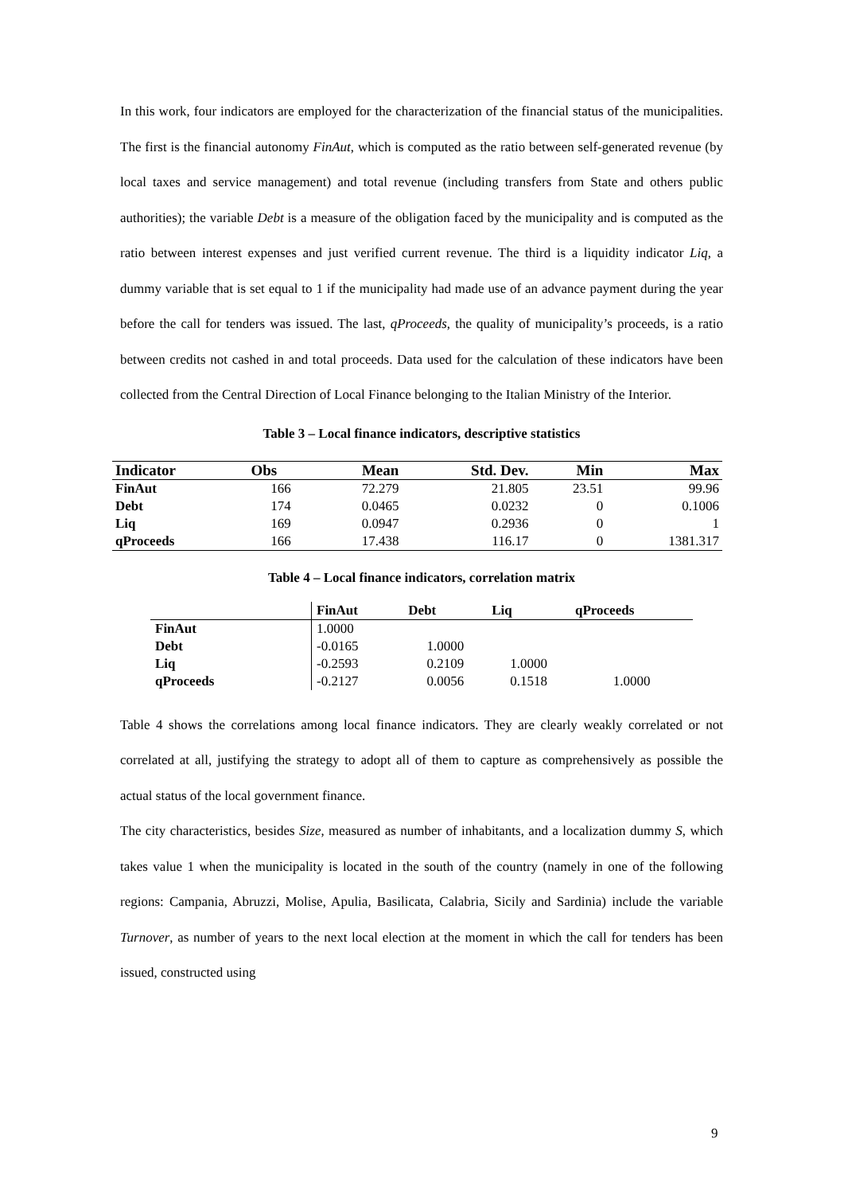In this work, four indicators are employed for the characterization of the financial status of the municipalities. The first is the financial autonomy FinAut, which is computed as the ratio between self-generated revenue (by local taxes and service management) and total revenue (including transfers from State and others public authorities); the variable Debt is a measure of the obligation faced by the municipality and is computed as the ratio between interest expenses and just verified current revenue. The third is a liquidity indicator Liq, a dummy variable that is set equal to 1 if the municipality had made use of an advance payment during the year before the call for tenders was issued. The last, qProceeds, the quality of municipality’s proceeds, is a ratio between credits not cashed in and total proceeds. Data used for the calculation of these indicators have been collected from the Central Direction of Local Finance belonging to the Italian Ministry of the Interior.
Table 3 – Local finance indicators, descriptive statistics
| Indicator | Obs | Mean | Std. Dev. | Min | Max |
| --- | --- | --- | --- | --- | --- |
| FinAut | 166 | 72.279 | 21.805 | 23.51 | 99.96 |
| Debt | 174 | 0.0465 | 0.0232 | 0 | 0.1006 |
| Liq | 169 | 0.0947 | 0.2936 | 0 | 1 |
| qProceeds | 166 | 17.438 | 116.17 | 0 | 1381.317 |
Table 4 – Local finance indicators, correlation matrix
| | FinAut | Debt | Liq | qProceeds |
| --- | --- | --- | --- | --- |
| FinAut | 1.0000 | | | |
| Debt | -0.0165 | 1.0000 | | |
| Liq | -0.2593 | 0.2109 | 1.0000 | |
| qProceeds | -0.2127 | 0.0056 | 0.1518 | 1.0000 |
Table 4 shows the correlations among local finance indicators. They are clearly weakly correlated or not correlated at all, justifying the strategy to adopt all of them to capture as comprehensively as possible the actual status of the local government finance.
The city characteristics, besides Size, measured as number of inhabitants, and a localization dummy S, which takes value 1 when the municipality is located in the south of the country (namely in one of the following regions: Campania, Abruzzi, Molise, Apulia, Basilicata, Calabria, Sicily and Sardinia) include the variable Turnover, as number of years to the next local election at the moment in which the call for tenders has been issued, constructed using
9